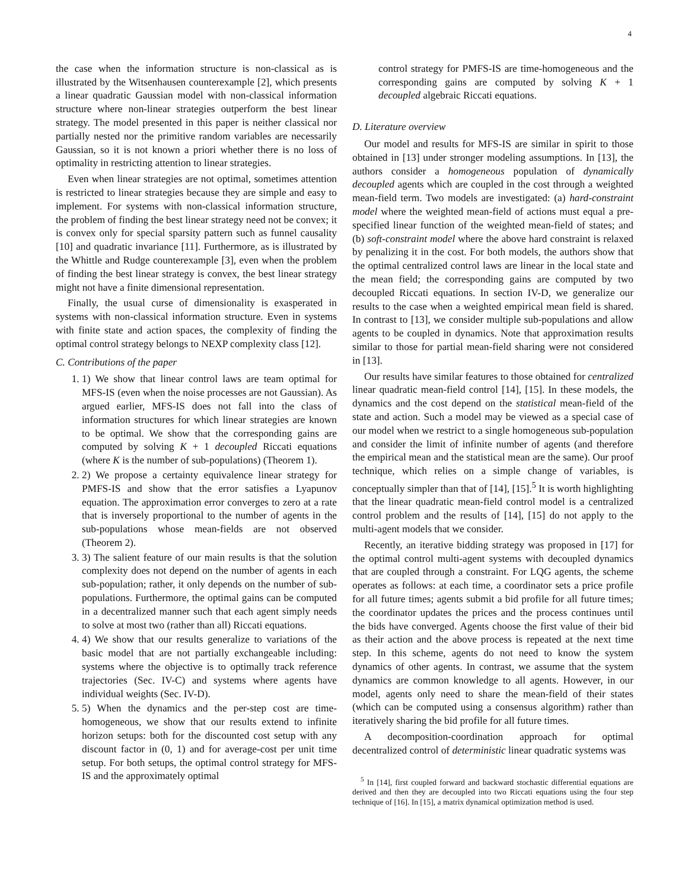4
the case when the information structure is non-classical as is illustrated by the Witsenhausen counterexample [2], which presents a linear quadratic Gaussian model with non-classical information structure where non-linear strategies outperform the best linear strategy. The model presented in this paper is neither classical nor partially nested nor the primitive random variables are necessarily Gaussian, so it is not known a priori whether there is no loss of optimality in restricting attention to linear strategies.
Even when linear strategies are not optimal, sometimes attention is restricted to linear strategies because they are simple and easy to implement. For systems with non-classical information structure, the problem of finding the best linear strategy need not be convex; it is convex only for special sparsity pattern such as funnel causality [10] and quadratic invariance [11]. Furthermore, as is illustrated by the Whittle and Rudge counterexample [3], even when the problem of finding the best linear strategy is convex, the best linear strategy might not have a finite dimensional representation.
Finally, the usual curse of dimensionality is exasperated in systems with non-classical information structure. Even in systems with finite state and action spaces, the complexity of finding the optimal control strategy belongs to NEXP complexity class [12].
C. Contributions of the paper
1. 1) We show that linear control laws are team optimal for MFS-IS (even when the noise processes are not Gaussian). As argued earlier, MFS-IS does not fall into the class of information structures for which linear strategies are known to be optimal. We show that the corresponding gains are computed by solving K + 1 decoupled Riccati equations (where K is the number of sub-populations) (Theorem 1).
2. 2) We propose a certainty equivalence linear strategy for PMFS-IS and show that the error satisfies a Lyapunov equation. The approximation error converges to zero at a rate that is inversely proportional to the number of agents in the sub-populations whose mean-fields are not observed (Theorem 2).
3. 3) The salient feature of our main results is that the solution complexity does not depend on the number of agents in each sub-population; rather, it only depends on the number of sub-populations. Furthermore, the optimal gains can be computed in a decentralized manner such that each agent simply needs to solve at most two (rather than all) Riccati equations.
4. 4) We show that our results generalize to variations of the basic model that are not partially exchangeable including: systems where the objective is to optimally track reference trajectories (Sec. IV-C) and systems where agents have individual weights (Sec. IV-D).
5. 5) When the dynamics and the per-step cost are time-homogeneous, we show that our results extend to infinite horizon setups: both for the discounted cost setup with any discount factor in (0, 1) and for average-cost per unit time setup. For both setups, the optimal control strategy for MFS-IS and the approximately optimal
control strategy for PMFS-IS are time-homogeneous and the corresponding gains are computed by solving K + 1 decoupled algebraic Riccati equations.
D. Literature overview
Our model and results for MFS-IS are similar in spirit to those obtained in [13] under stronger modeling assumptions. In [13], the authors consider a homogeneous population of dynamically decoupled agents which are coupled in the cost through a weighted mean-field term. Two models are investigated: (a) hard-constraint model where the weighted mean-field of actions must equal a pre-specified linear function of the weighted mean-field of states; and (b) soft-constraint model where the above hard constraint is relaxed by penalizing it in the cost. For both models, the authors show that the optimal centralized control laws are linear in the local state and the mean field; the corresponding gains are computed by two decoupled Riccati equations. In section IV-D, we generalize our results to the case when a weighted empirical mean field is shared. In contrast to [13], we consider multiple sub-populations and allow agents to be coupled in dynamics. Note that approximation results similar to those for partial mean-field sharing were not considered in [13].
Our results have similar features to those obtained for centralized linear quadratic mean-field control [14], [15]. In these models, the dynamics and the cost depend on the statistical mean-field of the state and action. Such a model may be viewed as a special case of our model when we restrict to a single homogeneous sub-population and consider the limit of infinite number of agents (and therefore the empirical mean and the statistical mean are the same). Our proof technique, which relies on a simple change of variables, is conceptually simpler than that of [14], [15].<sup>5</sup> It is worth highlighting that the linear quadratic mean-field control model is a centralized control problem and the results of [14], [15] do not apply to the multi-agent models that we consider.
Recently, an iterative bidding strategy was proposed in [17] for the optimal control multi-agent systems with decoupled dynamics that are coupled through a constraint. For LQG agents, the scheme operates as follows: at each time, a coordinator sets a price profile for all future times; agents submit a bid profile for all future times; the coordinator updates the prices and the process continues until the bids have converged. Agents choose the first value of their bid as their action and the above process is repeated at the next time step. In this scheme, agents do not need to know the system dynamics of other agents. In contrast, we assume that the system dynamics are common knowledge to all agents. However, in our model, agents only need to share the mean-field of their states (which can be computed using a consensus algorithm) rather than iteratively sharing the bid profile for all future times.
A decomposition-coordination approach for optimal decentralized control of deterministic linear quadratic systems was
<sup>5</sup> In [14], first coupled forward and backward stochastic differential equations are derived and then they are decoupled into two Riccati equations using the four step technique of [16]. In [15], a matrix dynamical optimization method is used.